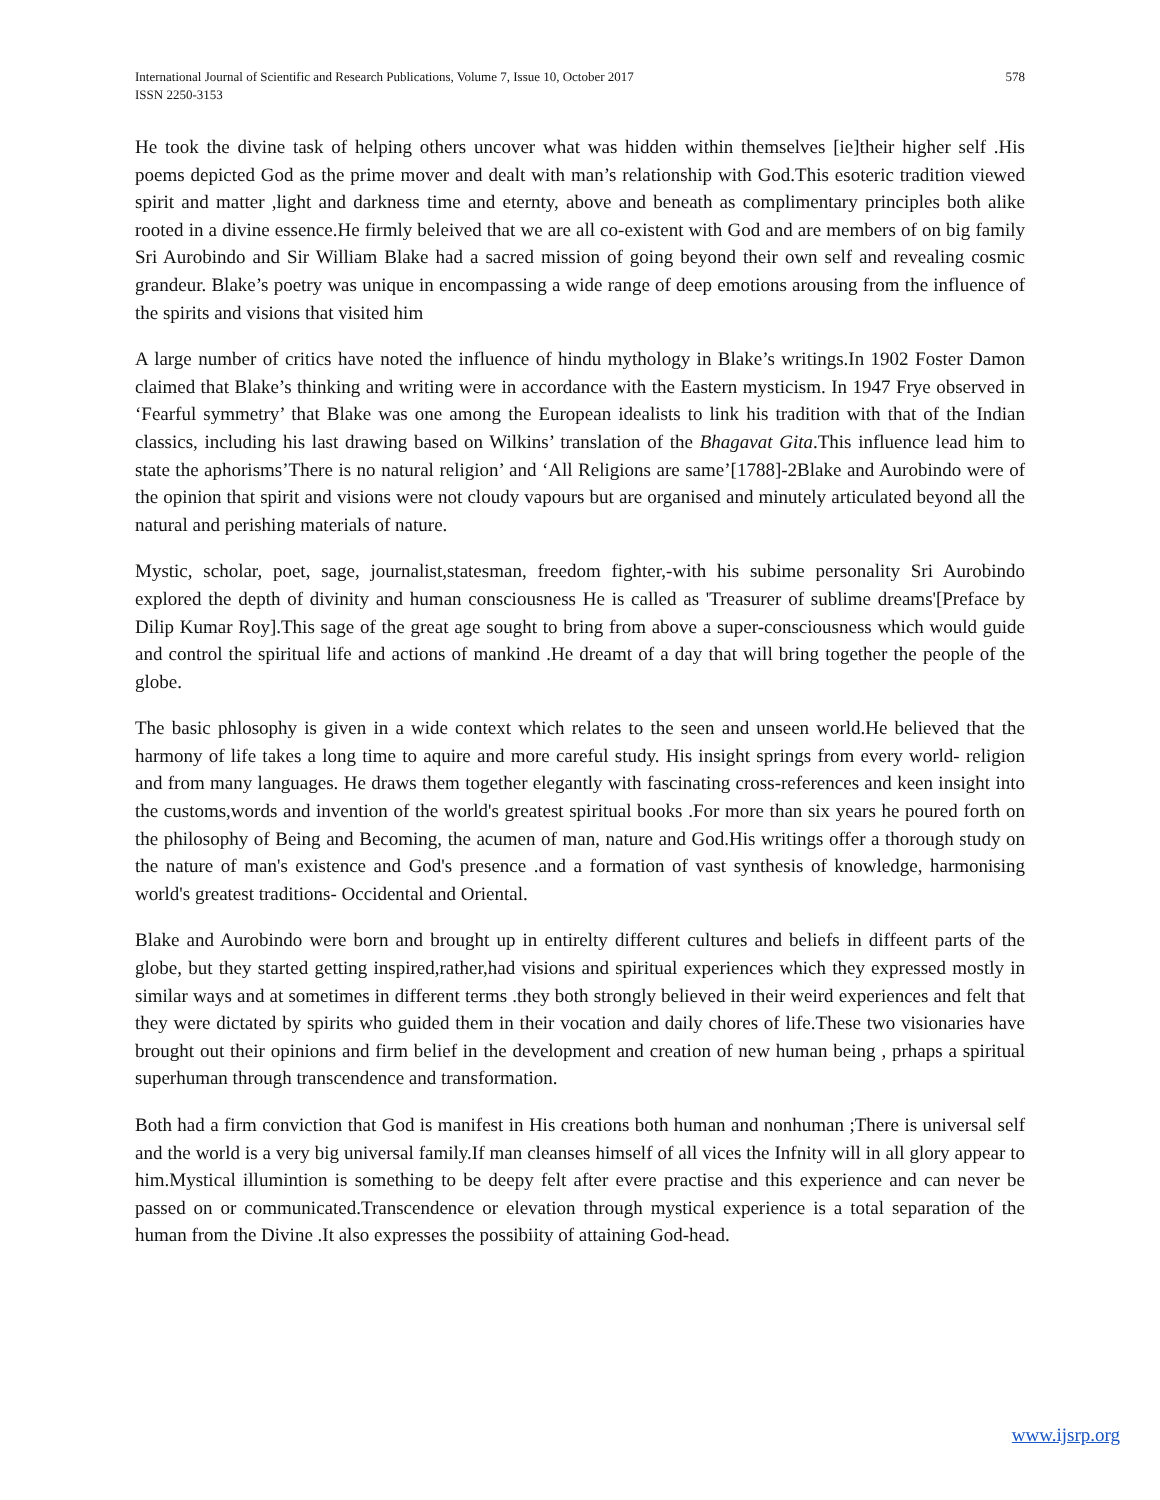578 International Journal of Scientific and Research Publications, Volume 7, Issue 10, October 2017
ISSN 2250-3153
He took the divine task of helping others uncover what was hidden within themselves [ie]their higher self .His poems depicted God as the prime mover and dealt with man’s relationship with God.This esoteric tradition viewed spirit and matter ,light and darkness time and eternty, above and beneath as complimentary principles both alike rooted in a divine essence.He firmly beleived that we are all co-existent with God and are members of on big family Sri Aurobindo and Sir William Blake had a sacred mission of going beyond their own self and revealing cosmic grandeur. Blake’s poetry was unique in encompassing a wide range of deep emotions arousing from the influence of the spirits and visions that visited him
A large number of critics have noted the influence of hindu mythology in Blake’s writings.In 1902 Foster Damon claimed that Blake’s thinking and writing were in accordance with the Eastern mysticism. In 1947 Frye observed in ‘Fearful symmetry’ that Blake was one among the European idealists to link his tradition with that of the Indian classics, including his last drawing based on Wilkins’ translation of the Bhagavat Gita.This influence lead him to state the aphorisms’There is no natural religion’ and ‘All Religions are same’[1788]-2Blake and Aurobindo were of the opinion that spirit and visions were not cloudy vapours but are organised and minutely articulated beyond all the natural and perishing materials of nature.
Mystic, scholar, poet, sage, journalist,statesman, freedom fighter,-with his subime personality Sri Aurobindo explored the depth of divinity and human consciousness He is called as 'Treasurer of sublime dreams'[Preface by Dilip Kumar Roy].This sage of the great age sought to bring from above a super-consciousness which would guide and control the spiritual life and actions of mankind .He dreamt of a day that will bring together the people of the globe.
The basic phlosophy is given in a wide context which relates to the seen and unseen world.He believed that the harmony of life takes a long time to aquire and more careful study. His insight springs from every world- religion and from many languages. He draws them together elegantly with fascinating cross-references and keen insight into the customs,words and invention of the world's greatest spiritual books .For more than six years he poured forth on the philosophy of Being and Becoming, the acumen of man, nature and God.His writings offer a thorough study on the nature of man's existence and God's presence .and a formation of vast synthesis of knowledge, harmonising world's greatest traditions- Occidental and Oriental.
Blake and Aurobindo were born and brought up in entirelty different cultures and beliefs in diffeent parts of the globe, but they started getting inspired,rather,had visions and spiritual experiences which they expressed mostly in similar ways and at sometimes in different terms .they both strongly believed in their weird experiences and felt that they were dictated by spirits who guided them in their vocation and daily chores of life.These two visionaries have brought out their opinions and firm belief in the development and creation of new human being , prhaps a spiritual superhuman through transcendence and transformation.
Both had a firm conviction that God is manifest in His creations both human and nonhuman ;There is universal self and the world is a very big universal family.If man cleanses himself of all vices the Infnity will in all glory appear to him.Mystical illumintion is something to be deepy felt after evere practise and this experience and can never be passed on or communicated.Transcendence or elevation through mystical experience is a total separation of the human from the Divine .It also expresses the possibiity of attaining God-head.
www.ijsrp.org